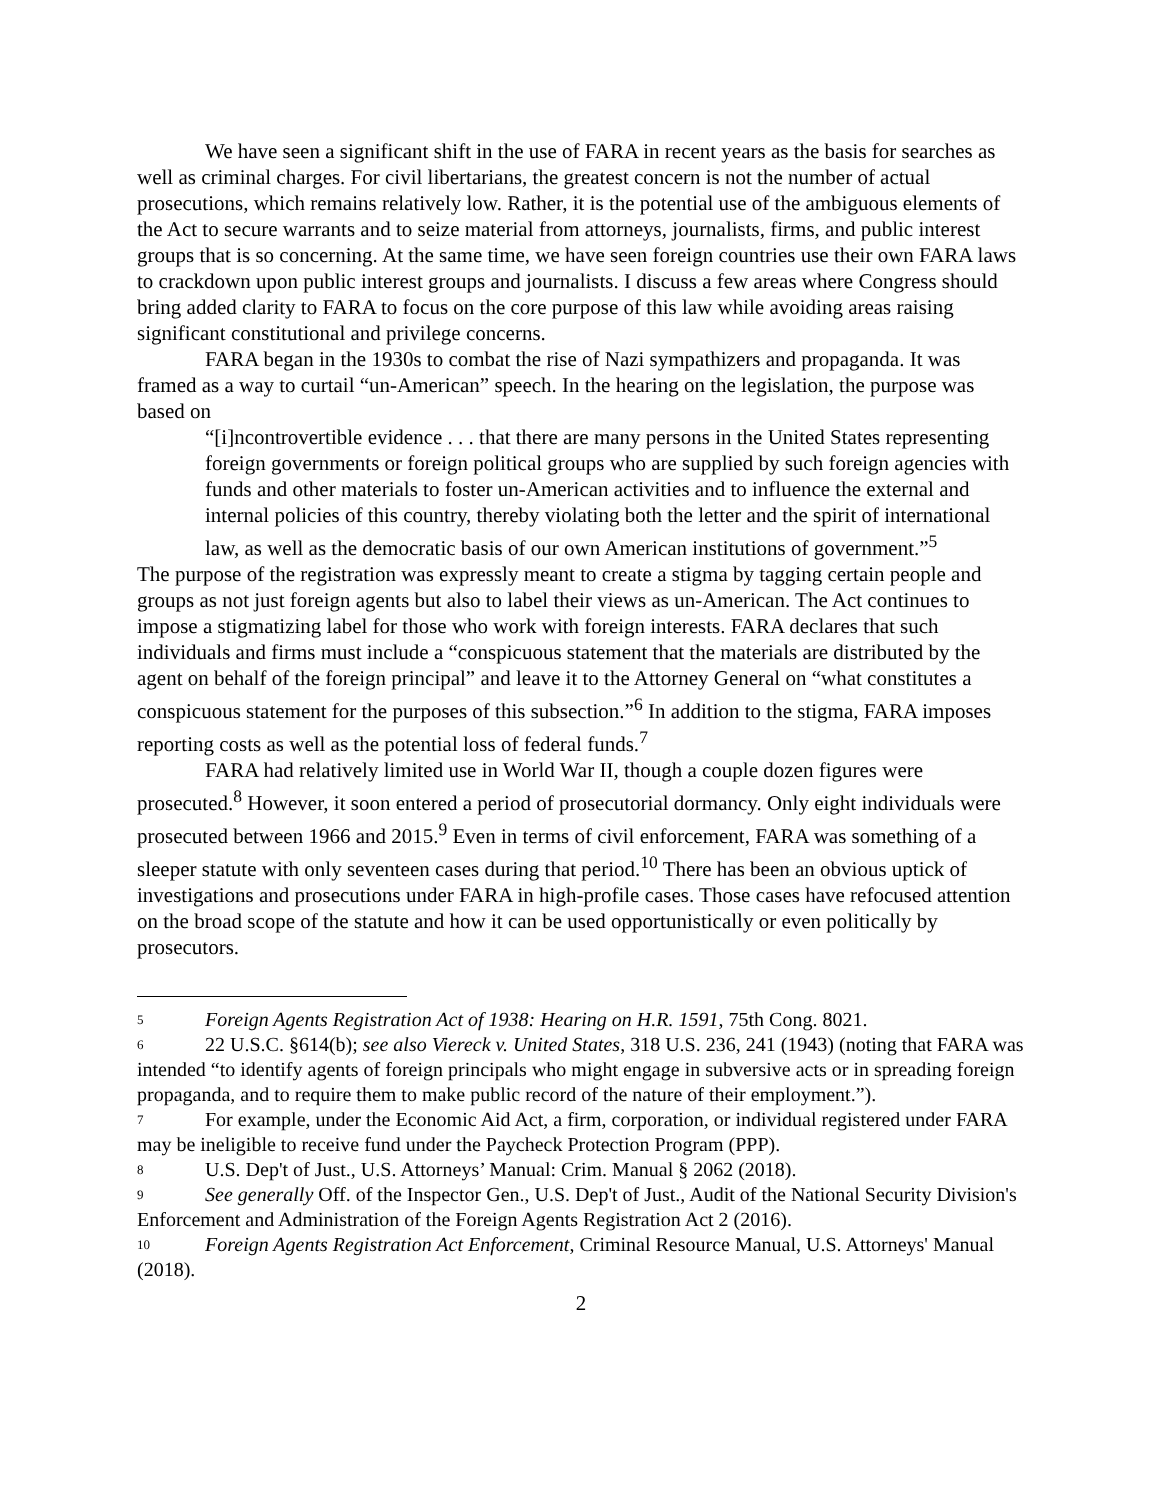We have seen a significant shift in the use of FARA in recent years as the basis for searches as well as criminal charges. For civil libertarians, the greatest concern is not the number of actual prosecutions, which remains relatively low. Rather, it is the potential use of the ambiguous elements of the Act to secure warrants and to seize material from attorneys, journalists, firms, and public interest groups that is so concerning. At the same time, we have seen foreign countries use their own FARA laws to crackdown upon public interest groups and journalists. I discuss a few areas where Congress should bring added clarity to FARA to focus on the core purpose of this law while avoiding areas raising significant constitutional and privilege concerns.
FARA began in the 1930s to combat the rise of Nazi sympathizers and propaganda. It was framed as a way to curtail “un-American” speech. In the hearing on the legislation, the purpose was based on
“[i]ncontrovertible evidence . . . that there are many persons in the United States representing foreign governments or foreign political groups who are supplied by such foreign agencies with funds and other materials to foster un-American activities and to influence the external and internal policies of this country, thereby violating both the letter and the spirit of international law, as well as the democratic basis of our own American institutions of government.”<sup>5</sup>
The purpose of the registration was expressly meant to create a stigma by tagging certain people and groups as not just foreign agents but also to label their views as un-American. The Act continues to impose a stigmatizing label for those who work with foreign interests. FARA declares that such individuals and firms must include a “conspicuous statement that the materials are distributed by the agent on behalf of the foreign principal” and leave it to the Attorney General on “what constitutes a conspicuous statement for the purposes of this subsection.”<sup>6</sup> In addition to the stigma, FARA imposes reporting costs as well as the potential loss of federal funds.<sup>7</sup>
FARA had relatively limited use in World War II, though a couple dozen figures were prosecuted.<sup>8</sup> However, it soon entered a period of prosecutorial dormancy. Only eight individuals were prosecuted between 1966 and 2015.<sup>9</sup> Even in terms of civil enforcement, FARA was something of a sleeper statute with only seventeen cases during that period.<sup>10</sup> There has been an obvious uptick of investigations and prosecutions under FARA in high-profile cases. Those cases have refocused attention on the broad scope of the statute and how it can be used opportunistically or even politically by prosecutors.
<sup>5</sup> Foreign Agents Registration Act of 1938: Hearing on H.R. 1591, 75th Cong. 8021.
<sup>6</sup> 22 U.S.C. §614(b); see also Viereck v. United States, 318 U.S. 236, 241 (1943) (noting that FARA was intended “to identify agents of foreign principals who might engage in subversive acts or in spreading foreign propaganda, and to require them to make public record of the nature of their employment.”).
<sup>7</sup> For example, under the Economic Aid Act, a firm, corporation, or individual registered under FARA may be ineligible to receive fund under the Paycheck Protection Program (PPP).
<sup>8</sup> U.S. Dep't of Just., U.S. Attorneys’ Manual: Crim. Manual § 2062 (2018).
<sup>9</sup> See generally Off. of the Inspector Gen., U.S. Dep't of Just., Audit of the National Security Division's Enforcement and Administration of the Foreign Agents Registration Act 2 (2016).
<sup>10</sup> Foreign Agents Registration Act Enforcement, Criminal Resource Manual, U.S. Attorneys' Manual (2018).
2